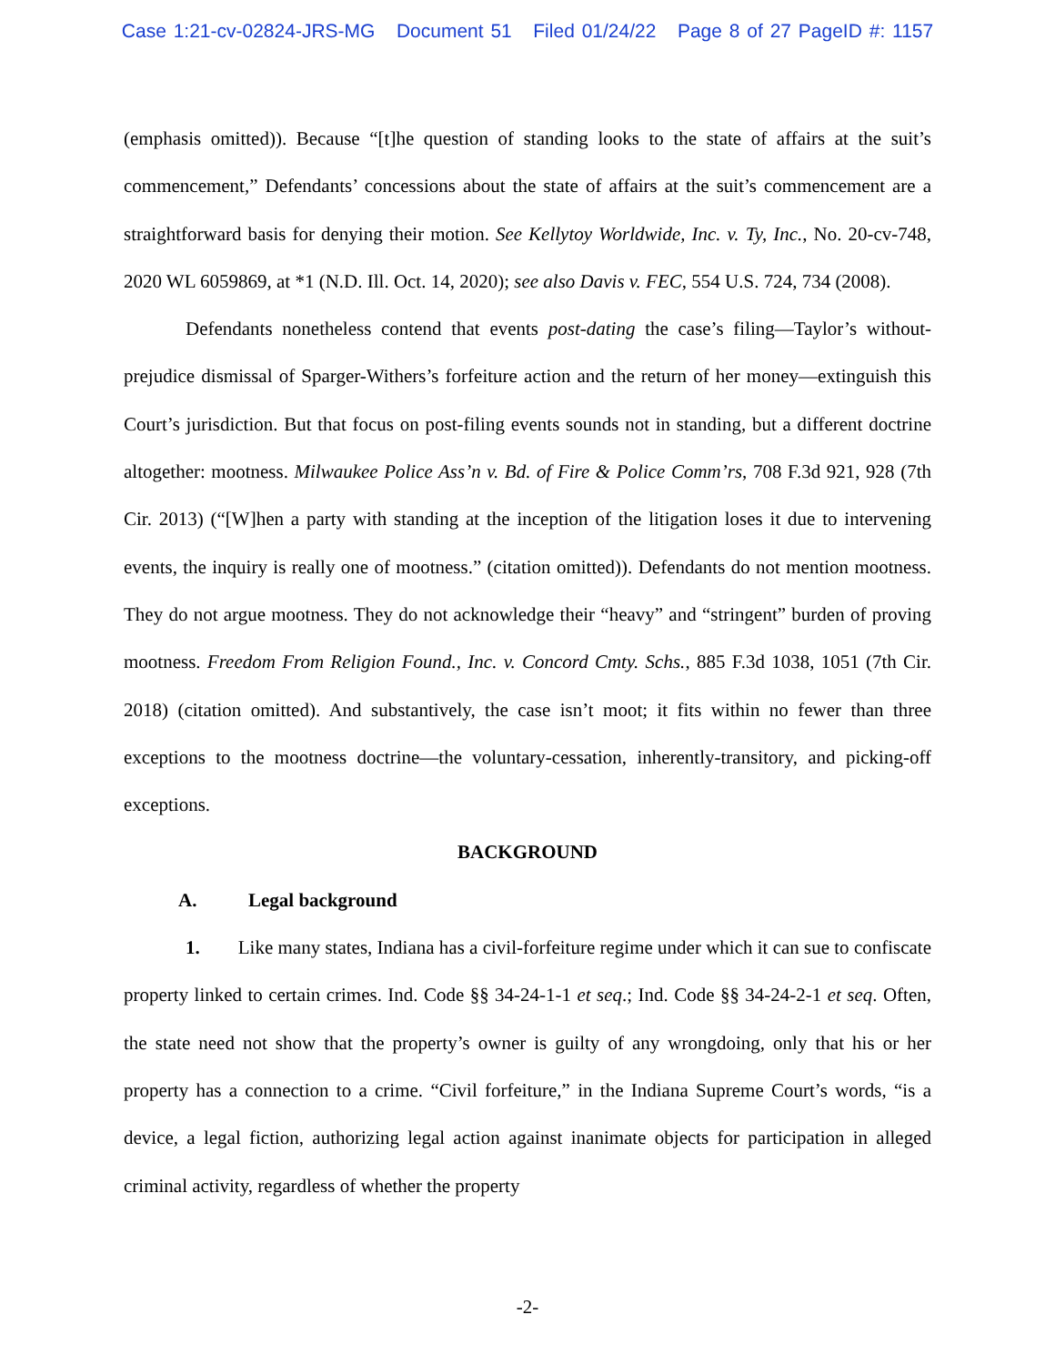Case 1:21-cv-02824-JRS-MG Document 51 Filed 01/24/22 Page 8 of 27 PageID #: 1157
(emphasis omitted)). Because “[t]he question of standing looks to the state of affairs at the suit’s commencement,” Defendants’ concessions about the state of affairs at the suit’s commencement are a straightforward basis for denying their motion. See Kellytoy Worldwide, Inc. v. Ty, Inc., No. 20-cv-748, 2020 WL 6059869, at *1 (N.D. Ill. Oct. 14, 2020); see also Davis v. FEC, 554 U.S. 724, 734 (2008).
Defendants nonetheless contend that events post-dating the case’s filing—Taylor’s without-prejudice dismissal of Sparger-Withers’s forfeiture action and the return of her money—extinguish this Court’s jurisdiction. But that focus on post-filing events sounds not in standing, but a different doctrine altogether: mootness. Milwaukee Police Ass’n v. Bd. of Fire & Police Comm’rs, 708 F.3d 921, 928 (7th Cir. 2013) (“[W]hen a party with standing at the inception of the litigation loses it due to intervening events, the inquiry is really one of mootness.” (citation omitted)). Defendants do not mention mootness. They do not argue mootness. They do not acknowledge their “heavy” and “stringent” burden of proving mootness. Freedom From Religion Found., Inc. v. Concord Cmty. Schs., 885 F.3d 1038, 1051 (7th Cir. 2018) (citation omitted). And substantively, the case isn’t moot; it fits within no fewer than three exceptions to the mootness doctrine—the voluntary-cessation, inherently-transitory, and picking-off exceptions.
BACKGROUND
A. Legal background
1. Like many states, Indiana has a civil-forfeiture regime under which it can sue to confiscate property linked to certain crimes. Ind. Code §§ 34-24-1-1 et seq.; Ind. Code §§ 34-24-2-1 et seq. Often, the state need not show that the property’s owner is guilty of any wrongdoing, only that his or her property has a connection to a crime. “Civil forfeiture,” in the Indiana Supreme Court’s words, “is a device, a legal fiction, authorizing legal action against inanimate objects for participation in alleged criminal activity, regardless of whether the property
-2-